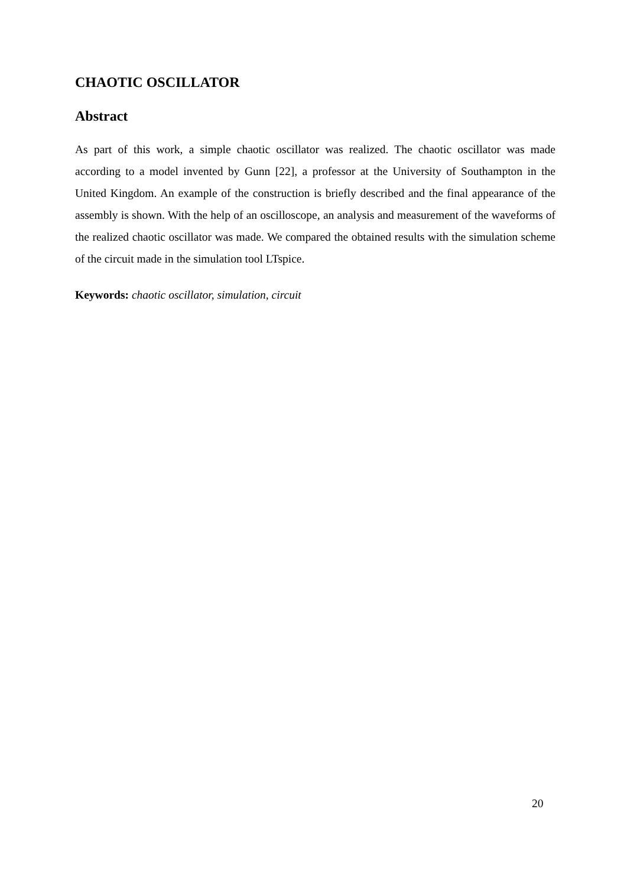CHAOTIC OSCILLATOR
Abstract
As part of this work, a simple chaotic oscillator was realized. The chaotic oscillator was made according to a model invented by Gunn [22], a professor at the University of Southampton in the United Kingdom. An example of the construction is briefly described and the final appearance of the assembly is shown. With the help of an oscilloscope, an analysis and measurement of the waveforms of the realized chaotic oscillator was made. We compared the obtained results with the simulation scheme of the circuit made in the simulation tool LTspice.
Keywords: chaotic oscillator, simulation, circuit
20